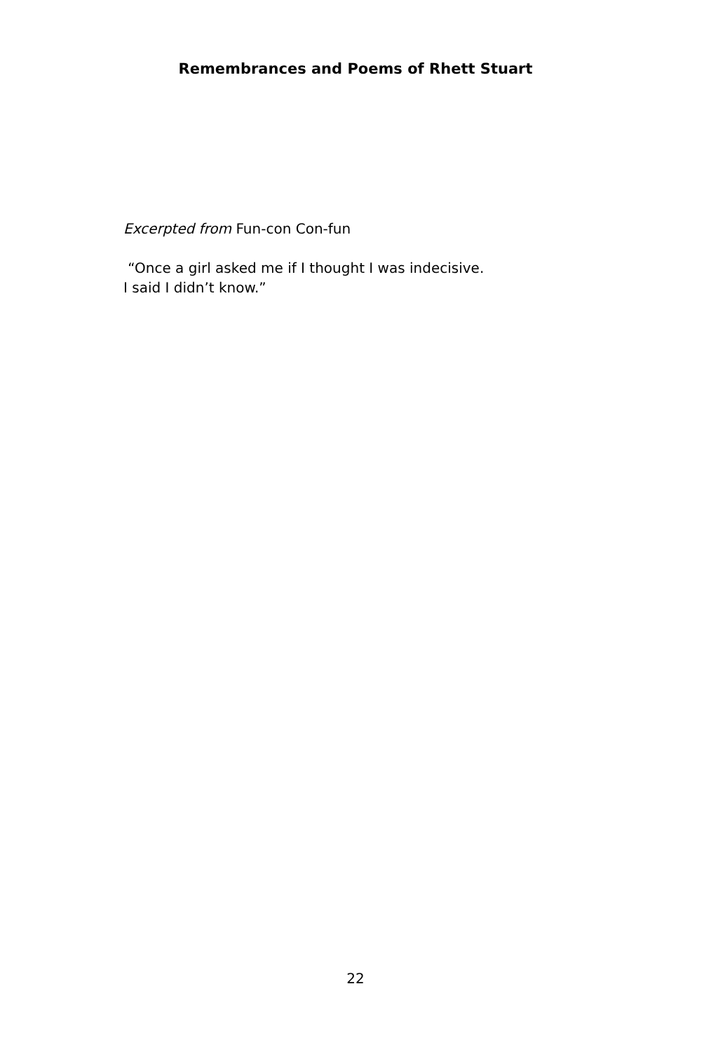Remembrances and Poems of Rhett Stuart
Excerpted from Fun-con Con-fun
“Once a girl asked me if I thought I was indecisive.
I said I didn’t know.”
22